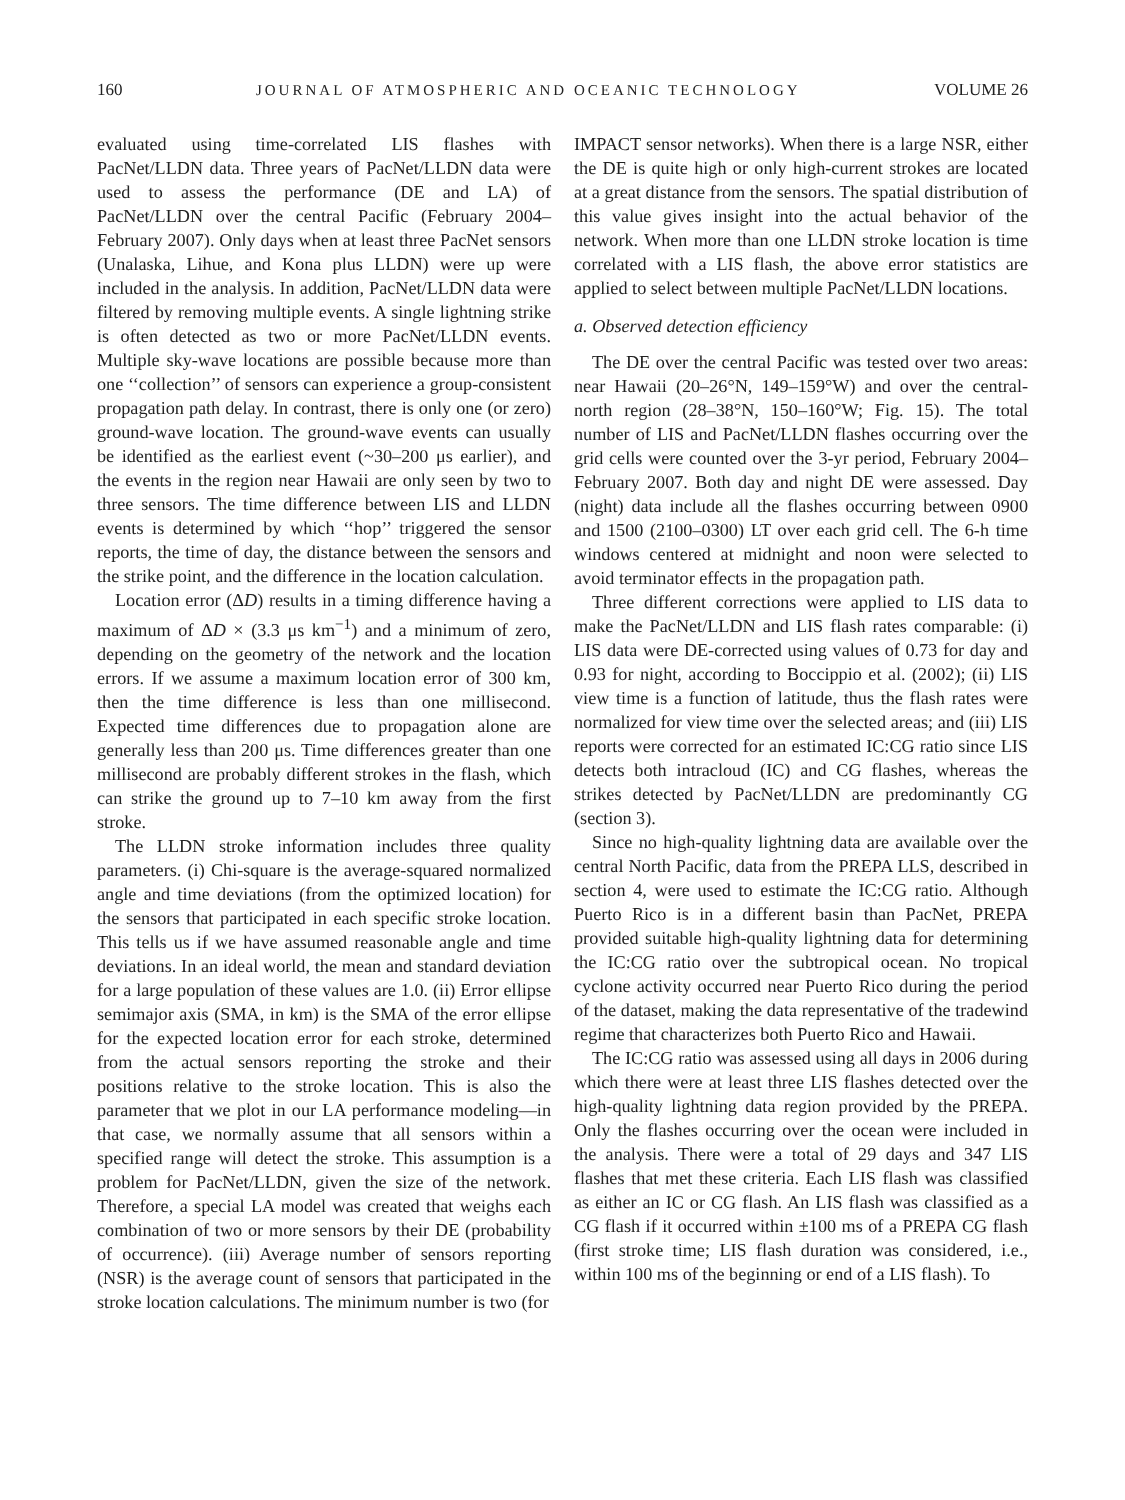160 JOURNAL OF ATMOSPHERIC AND OCEANIC TECHNOLOGY VOLUME 26
evaluated using time-correlated LIS flashes with PacNet/LLDN data. Three years of PacNet/LLDN data were used to assess the performance (DE and LA) of PacNet/LLDN over the central Pacific (February 2004–February 2007). Only days when at least three PacNet sensors (Unalaska, Lihue, and Kona plus LLDN) were up were included in the analysis. In addition, PacNet/LLDN data were filtered by removing multiple events. A single lightning strike is often detected as two or more PacNet/LLDN events. Multiple sky-wave locations are possible because more than one ‘‘collection’’ of sensors can experience a group-consistent propagation path delay. In contrast, there is only one (or zero) ground-wave location. The ground-wave events can usually be identified as the earliest event (~30–200 μs earlier), and the events in the region near Hawaii are only seen by two to three sensors. The time difference between LIS and LLDN events is determined by which ‘‘hop’’ triggered the sensor reports, the time of day, the distance between the sensors and the strike point, and the difference in the location calculation.
Location error (ΔD) results in a timing difference having a maximum of ΔD × (3.3 μs km<sup>−1</sup>) and a minimum of zero, depending on the geometry of the network and the location errors. If we assume a maximum location error of 300 km, then the time difference is less than one millisecond. Expected time differences due to propagation alone are generally less than 200 μs. Time differences greater than one millisecond are probably different strokes in the flash, which can strike the ground up to 7–10 km away from the first stroke.
The LLDN stroke information includes three quality parameters. (i) Chi-square is the average-squared normalized angle and time deviations (from the optimized location) for the sensors that participated in each specific stroke location. This tells us if we have assumed reasonable angle and time deviations. In an ideal world, the mean and standard deviation for a large population of these values are 1.0. (ii) Error ellipse semimajor axis (SMA, in km) is the SMA of the error ellipse for the expected location error for each stroke, determined from the actual sensors reporting the stroke and their positions relative to the stroke location. This is also the parameter that we plot in our LA performance modeling—in that case, we normally assume that all sensors within a specified range will detect the stroke. This assumption is a problem for PacNet/LLDN, given the size of the network. Therefore, a special LA model was created that weighs each combination of two or more sensors by their DE (probability of occurrence). (iii) Average number of sensors reporting (NSR) is the average count of sensors that participated in the stroke location calculations. The minimum number is two (for
IMPACT sensor networks). When there is a large NSR, either the DE is quite high or only high-current strokes are located at a great distance from the sensors. The spatial distribution of this value gives insight into the actual behavior of the network. When more than one LLDN stroke location is time correlated with a LIS flash, the above error statistics are applied to select between multiple PacNet/LLDN locations.
a. Observed detection efficiency
The DE over the central Pacific was tested over two areas: near Hawaii (20–26°N, 149–159°W) and over the central-north region (28–38°N, 150–160°W; Fig. 15). The total number of LIS and PacNet/LLDN flashes occurring over the grid cells were counted over the 3-yr period, February 2004–February 2007. Both day and night DE were assessed. Day (night) data include all the flashes occurring between 0900 and 1500 (2100–0300) LT over each grid cell. The 6-h time windows centered at midnight and noon were selected to avoid terminator effects in the propagation path.
Three different corrections were applied to LIS data to make the PacNet/LLDN and LIS flash rates comparable: (i) LIS data were DE-corrected using values of 0.73 for day and 0.93 for night, according to Boccippio et al. (2002); (ii) LIS view time is a function of latitude, thus the flash rates were normalized for view time over the selected areas; and (iii) LIS reports were corrected for an estimated IC:CG ratio since LIS detects both intracloud (IC) and CG flashes, whereas the strikes detected by PacNet/LLDN are predominantly CG (section 3).
Since no high-quality lightning data are available over the central North Pacific, data from the PREPA LLS, described in section 4, were used to estimate the IC:CG ratio. Although Puerto Rico is in a different basin than PacNet, PREPA provided suitable high-quality lightning data for determining the IC:CG ratio over the subtropical ocean. No tropical cyclone activity occurred near Puerto Rico during the period of the dataset, making the data representative of the tradewind regime that characterizes both Puerto Rico and Hawaii.
The IC:CG ratio was assessed using all days in 2006 during which there were at least three LIS flashes detected over the high-quality lightning data region provided by the PREPA. Only the flashes occurring over the ocean were included in the analysis. There were a total of 29 days and 347 LIS flashes that met these criteria. Each LIS flash was classified as either an IC or CG flash. An LIS flash was classified as a CG flash if it occurred within ±100 ms of a PREPA CG flash (first stroke time; LIS flash duration was considered, i.e., within 100 ms of the beginning or end of a LIS flash). To